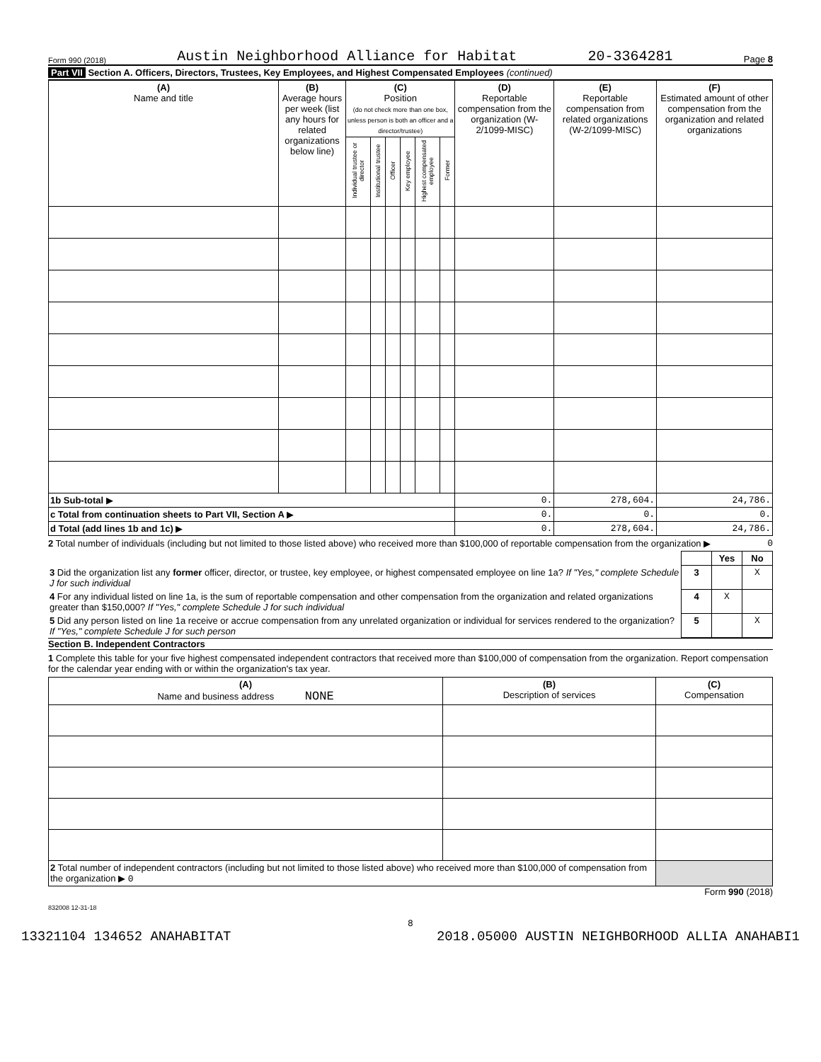Form 990 (2018) Austin Neighborhood Alliance for Habitat 20-3364281 Page 8
Part VII Section A. Officers, Directors, Trustees, Key Employees, and Highest Compensated Employees (continued)
| (A) Name and title | (B) Average hours per week (list any hours for related organizations below line) | (C) Position (do not check more than one box, unless person is both an officer and a director/trustee) | | | | | | (D) Reportable compensation from the organization (W-2/1099-MISC) | (E) Reportable compensation from related organizations (W-2/1099-MISC) | (F) Estimated amount of other compensation from the organization and related organizations |
| --- | --- | --- | --- | --- | --- | --- | --- | --- | --- | --- |
| | | Individual trustee or director | Institutional trustee | Officer | Key employee | Highest compensated employee | Former | | | |
| 1b Sub-total ▶ | | | | | | | | 0. | 278,604. | 24,786. |
| c Total from continuation sheets to Part VII, Section A ▶ | | | | | | | | 0. | 0. | 0. |
| d Total (add lines 1b and 1c) ▶ | | | | | | | | 0. | 278,604. | 24,786. |
2 Total number of individuals (including but not limited to those listed above) who received more than $100,000 of reportable compensation from the organization ▶ 0
| | | Yes | No |
| 3 Did the organization list any former officer, director, or trustee, key employee, or highest compensated employee on line 1a? If "Yes," complete Schedule J for such individual | 3 | | X |
| 4 For any individual listed on line 1a, is the sum of reportable compensation and other compensation from the organization and related organizations greater than $150,000? If "Yes," complete Schedule J for such individual | 4 | X | |
| 5 Did any person listed on line 1a receive or accrue compensation from any unrelated organization or individual for services rendered to the organization? If "Yes," complete Schedule J for such person | 5 | | X |
Section B. Independent Contractors
1 Complete this table for your five highest compensated independent contractors that received more than $100,000 of compensation from the organization. Report compensation for the calendar year ending with or within the organization's tax year.
| (A) Name and business address NONE | (B) Description of services | (C) Compensation |
| --- | --- | --- |
| 2 Total number of independent contractors (including but not limited to those listed above) who received more than $100,000 of compensation from the organization ▶ 0 | | |
Form 990 (2018)
832008 12-31-18
8
13321104 134652 ANAHABITAT 2018.05000 AUSTIN NEIGHBORHOOD ALLIA ANAHABI1